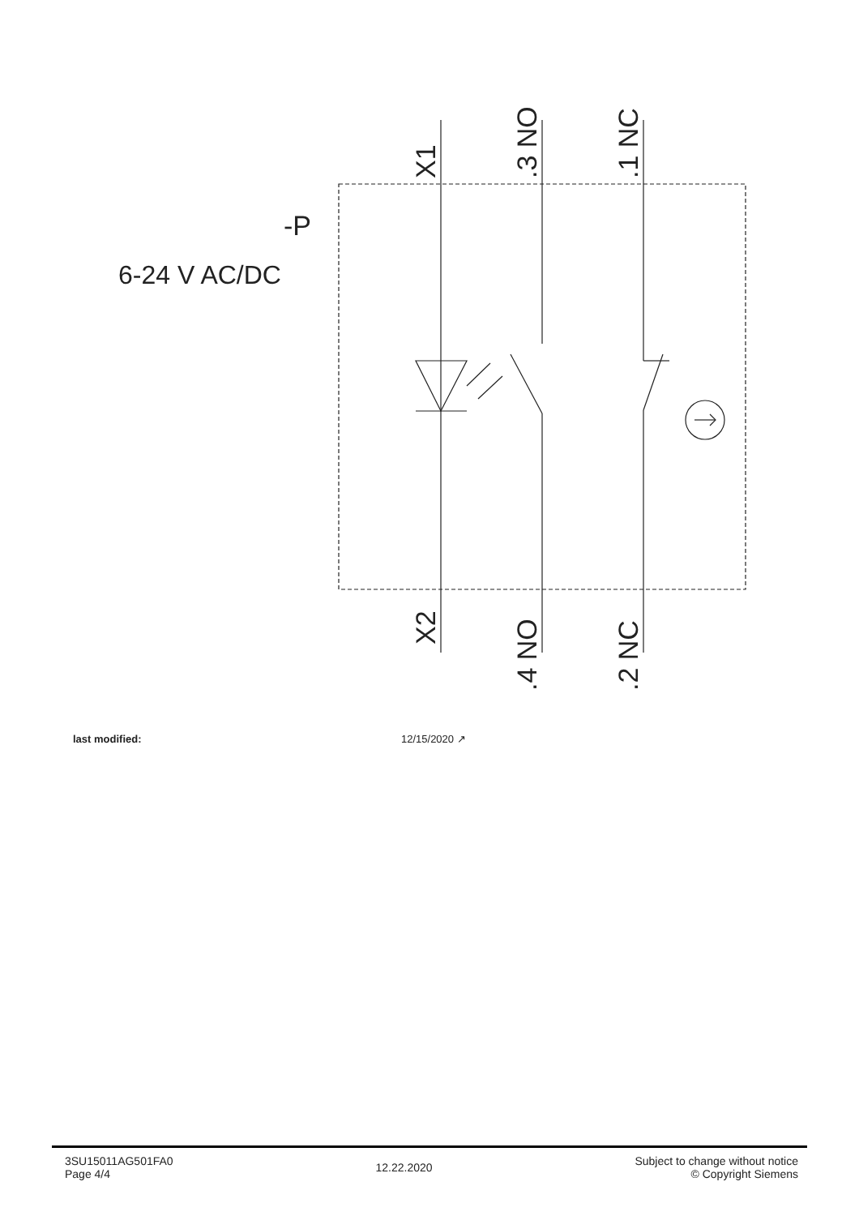-P
6-24 V AC/DC
X1
.3 NO
.1 NC
X2
.4 NO
.2 NC
last modified: 12/15/2020 ↗
3SU15011AG501FA0
Page 4/4
12.22.2020
Subject to change without notice
© Copyright Siemens